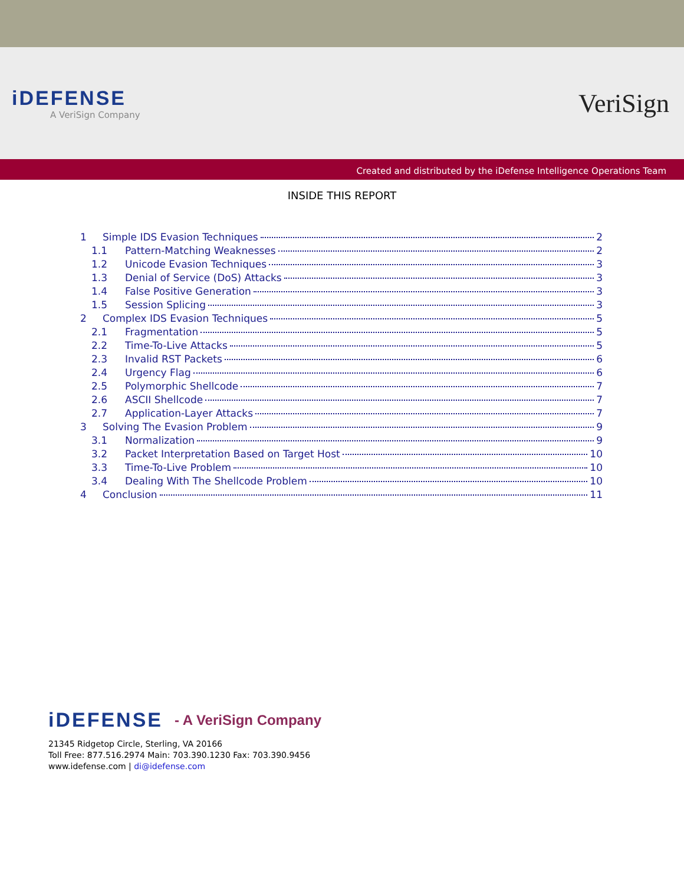iDEFENSE
A VeriSign Company
VeriSign
Created and distributed by the iDefense Intelligence Operations Team
INSIDE THIS REPORT
1 Simple IDS Evasion Techniques 2
1.1 Pattern-Matching Weaknesses 2
1.2 Unicode Evasion Techniques 3
1.3 Denial of Service (DoS) Attacks 3
1.4 False Positive Generation 3
1.5 Session Splicing 3
2 Complex IDS Evasion Techniques 5
2.1 Fragmentation 5
2.2 Time-To-Live Attacks 5
2.3 Invalid RST Packets 6
2.4 Urgency Flag 6
2.5 Polymorphic Shellcode 7
2.6 ASCII Shellcode 7
2.7 Application-Layer Attacks 7
3 Solving The Evasion Problem 9
3.1 Normalization 9
3.2 Packet Interpretation Based on Target Host 10
3.3 Time-To-Live Problem 10
3.4 Dealing With The Shellcode Problem 10
4 Conclusion 11
iDEFENSE
- A VeriSign Company
21345 Ridgetop Circle, Sterling, VA 20166
Toll Free: 877.516.2974 Main: 703.390.1230 Fax: 703.390.9456
www.idefense.com | di@idefense.com